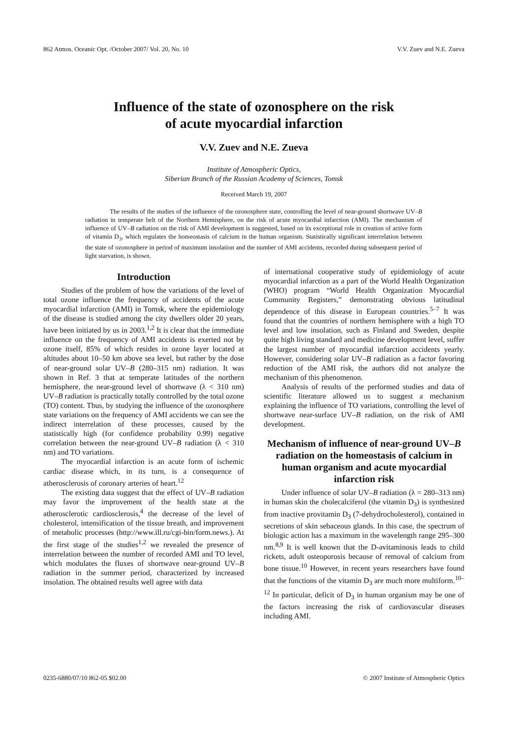862 Atmos. Oceanic Opt. /October 2007/ Vol. 20, No. 10 V.V. Zuev and N.E. Zueva
Influence of the state of ozonosphere on the risk
of acute myocardial infarction
V.V. Zuev and N.E. Zueva
Institute of Atmospheric Optics,
Siberian Branch of the Russian Academy of Sciences, Tomsk
Received March 19, 2007
The results of the studies of the influence of the ozonosphere state, controlling the level of near-ground shortwave UV–B radiation in temperate belt of the Northern Hemisphere, on the risk of acute myocardial infarction (AMI). The mechanism of influence of UV–B radiation on the risk of AMI development is suggested, based on its exceptional role in creation of active form of vitamin D<sub>3</sub>, which regulates the homeostasis of calcium in the human organism. Statistically significant interrelation between the state of ozonosphere in period of maximum insolation and the number of AMI accidents, recorded during subsequent period of light starvation, is shown.
Introduction
Studies of the problem of how the variations of the level of total ozone influence the frequency of accidents of the acute myocardial infarction (AMI) in Tomsk, where the epidemiology of the disease is studied among the city dwellers older 20 years, have been initiated by us in 2003.<sup>1,2</sup> It is clear that the immediate influence on the frequency of AMI accidents is exerted not by ozone itself, 85% of which resides in ozone layer located at altitudes about 10–50 km above sea level, but rather by the dose of near-ground solar UV–B (280–315 nm) radiation. It was shown in Ref. 3 that at temperate latitudes of the northern hemisphere, the near-ground level of shortwave (λ < 310 nm) UV–B radiation is practically totally controlled by the total ozone (TO) content. Thus, by studying the influence of the ozonosphere state variations on the frequency of AMI accidents we can see the indirect interrelation of these processes, caused by the statistically high (for confidence probability 0.99) negative correlation between the near-ground UV–B radiation (λ < 310 nm) and TO variations.
The myocardial infarction is an acute form of ischemic cardiac disease which, in its turn, is a consequence of atherosclerosis of coronary arteries of heart.<sup>12</sup>
The existing data suggest that the effect of UV–B radiation may favor the improvement of the health state at the atherosclerotic cardiosclerosis,<sup>4</sup> the decrease of the level of cholesterol, intensification of the tissue breath, and improvement of metabolic processes (http://www.ill.ru/cgi-bin/form.news.). At the first stage of the studies<sup>1,2</sup> we revealed the presence of interrelation between the number of recorded AMI and TO level, which modulates the fluxes of shortwave near-ground UV–B radiation in the summer period, characterized by increased insolation. The obtained results well agree with data
of international cooperative study of epidemiology of acute myocardial infarction as a part of the World Health Organization (WHO) program “World Health Organization Myocardial Community Registers,” demonstrating obvious latitudinal dependence of this disease in European countries.<sup>5–7</sup> It was found that the countries of northern hemisphere with a high TO level and low insolation, such as Finland and Sweden, despite quite high living standard and medicine development level, suffer the largest number of myocardial infarction accidents yearly. However, considering solar UV–B radiation as a factor favoring reduction of the AMI risk, the authors did not analyze the mechanism of this phenomenon.
Analysis of results of the performed studies and data of scientific literature allowed us to suggest a mechanism explaining the influence of TO variations, controlling the level of shortwave near-surface UV–B radiation, on the risk of AMI development.
Mechanism of influence of near-ground UV–B radiation on the homeostasis of calcium in human organism and acute myocardial infarction risk
Under influence of solar UV–B radiation (λ = 280–313 nm) in human skin the cholecalciferol (the vitamin D<sub>3</sub>) is synthesized from inactive provitamin D<sub>3</sub> (7-dehydrocholesterol), contained in secretions of skin sebaceous glands. In this case, the spectrum of biologic action has a maximum in the wavelength range 295–300 nm.<sup>8,9</sup> It is well known that the D-avitaminosis leads to child rickets, adult osteoporosis because of removal of calcium from bone tissue.<sup>10</sup> However, in recent years researchers have found that the functions of the vitamin D<sub>3</sub> are much more multiform.<sup>10–12</sup> In particular, deficit of D<sub>3</sub> in human organism may be one of the factors increasing the risk of cardiovascular diseases including AMI.
0235-6880/07/10 862-05 $02.00 © 2007 Institute of Atmospheric Optics